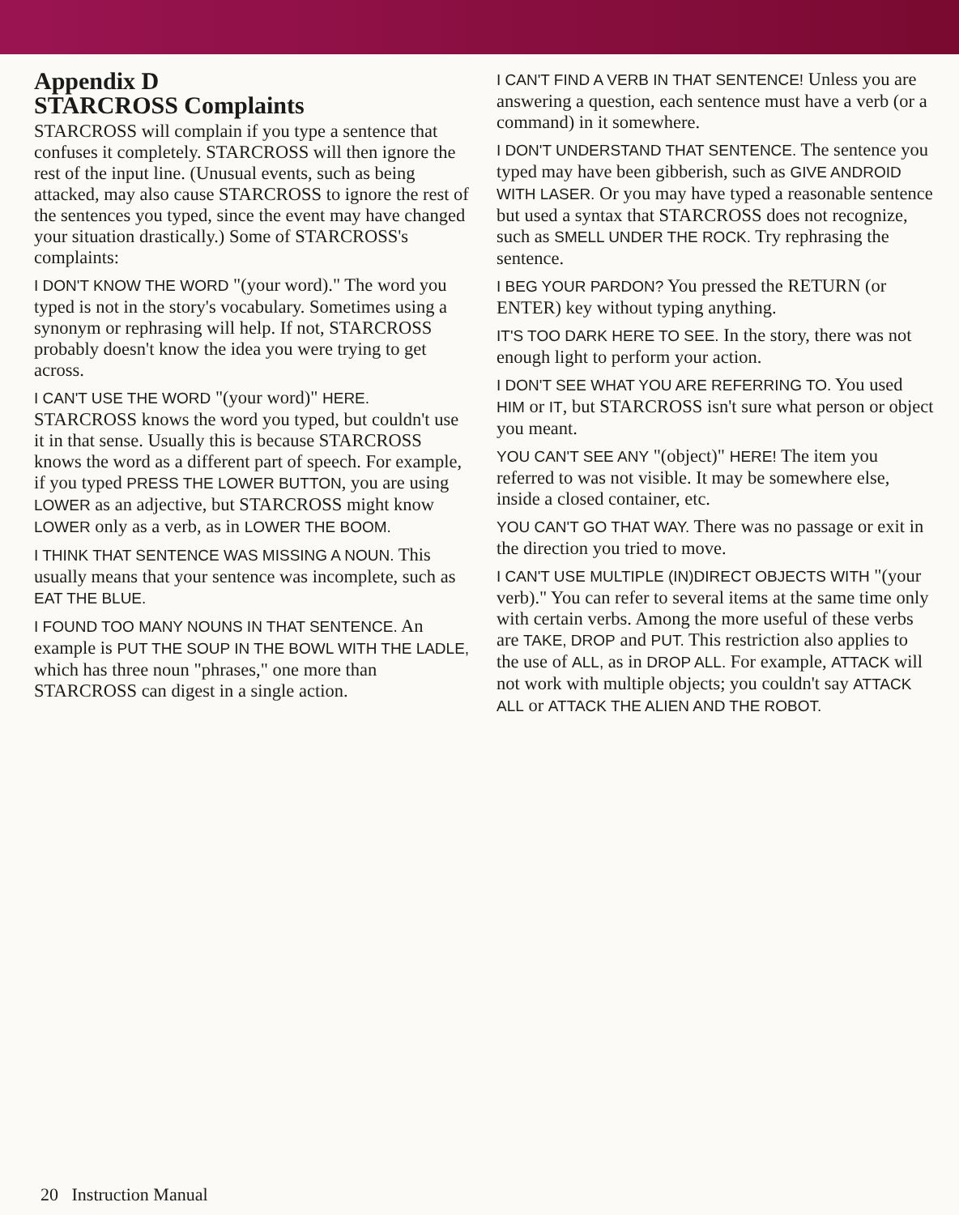Appendix D
STARCROSS Complaints
STARCROSS will complain if you type a sentence that confuses it completely. STARCROSS will then ignore the rest of the input line. (Unusual events, such as being attacked, may also cause STARCROSS to ignore the rest of the sentences you typed, since the event may have changed your situation drastically.) Some of STARCROSS's complaints:
I DON'T KNOW THE WORD "(your word)." The word you typed is not in the story's vocabulary. Sometimes using a synonym or rephrasing will help. If not, STARCROSS probably doesn't know the idea you were trying to get across.
I CAN'T USE THE WORD "(your word)" HERE. STARCROSS knows the word you typed, but couldn't use it in that sense. Usually this is because STARCROSS knows the word as a different part of speech. For example, if you typed PRESS THE LOWER BUTTON, you are using LOWER as an adjective, but STARCROSS might know LOWER only as a verb, as in LOWER THE BOOM.
I THINK THAT SENTENCE WAS MISSING A NOUN. This usually means that your sentence was incomplete, such as EAT THE BLUE.
I FOUND TOO MANY NOUNS IN THAT SENTENCE. An example is PUT THE SOUP IN THE BOWL WITH THE LADLE, which has three noun "phrases," one more than STARCROSS can digest in a single action.
I CAN'T FIND A VERB IN THAT SENTENCE! Unless you are answering a question, each sentence must have a verb (or a command) in it somewhere.
I DON'T UNDERSTAND THAT SENTENCE. The sentence you typed may have been gibberish, such as GIVE ANDROID WITH LASER. Or you may have typed a reasonable sentence but used a syntax that STARCROSS does not recognize, such as SMELL UNDER THE ROCK. Try rephrasing the sentence.
I BEG YOUR PARDON? You pressed the RETURN (or ENTER) key without typing anything.
IT'S TOO DARK HERE TO SEE. In the story, there was not enough light to perform your action.
I DON'T SEE WHAT YOU ARE REFERRING TO. You used HIM or IT, but STARCROSS isn't sure what person or object you meant.
YOU CAN'T SEE ANY "(object)" HERE! The item you referred to was not visible. It may be somewhere else, inside a closed container, etc.
YOU CAN'T GO THAT WAY. There was no passage or exit in the direction you tried to move.
I CAN'T USE MULTIPLE (IN)DIRECT OBJECTS WITH "(your verb)." You can refer to several items at the same time only with certain verbs. Among the more useful of these verbs are TAKE, DROP and PUT. This restriction also applies to the use of ALL, as in DROP ALL. For example, ATTACK will not work with multiple objects; you couldn't say ATTACK ALL or ATTACK THE ALIEN AND THE ROBOT.
20 Instruction Manual